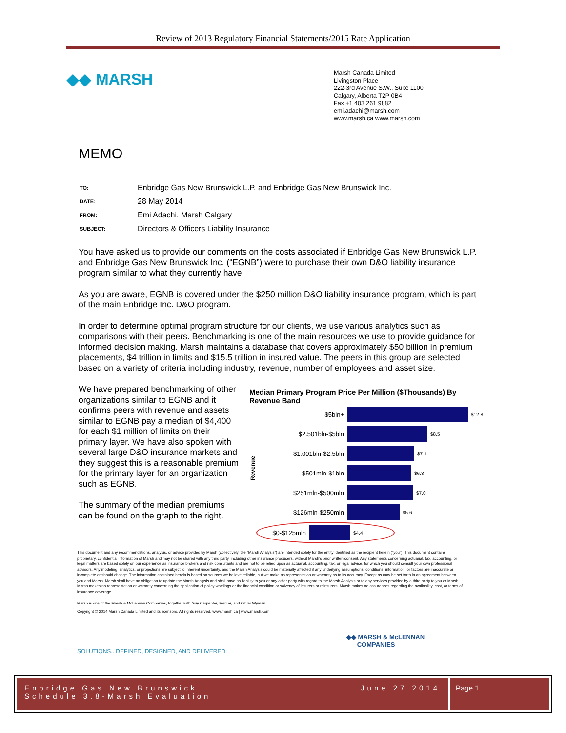Review of 2013 Regulatory Financial Statements/2015 Rate Application
◆◆ MARSH
Marsh Canada Limited
Livingston Place
222-3rd Avenue S.W., Suite 1100
Calgary, Alberta T2P 0B4
Fax +1 403 261 9882
emi.adachi@marsh.com
www.marsh.ca www.marsh.com
MEMO
| TO: | Enbridge Gas New Brunswick L.P. and Enbridge Gas New Brunswick Inc. |
| DATE: | 28 May 2014 |
| FROM: | Emi Adachi, Marsh Calgary |
| SUBJECT: | Directors & Officers Liability Insurance |
You have asked us to provide our comments on the costs associated if Enbridge Gas New Brunswick L.P. and Enbridge Gas New Brunswick Inc. (“EGNB”) were to purchase their own D&O liability insurance program similar to what they currently have.
As you are aware, EGNB is covered under the $250 million D&O liability insurance program, which is part of the main Enbridge Inc. D&O program.
In order to determine optimal program structure for our clients, we use various analytics such as comparisons with their peers. Benchmarking is one of the main resources we use to provide guidance for informed decision making. Marsh maintains a database that covers approximately $50 billion in premium placements, $4 trillion in limits and $15.5 trillion in insured value. The peers in this group are selected based on a variety of criteria including industry, revenue, number of employees and asset size.
We have prepared benchmarking of other organizations similar to EGNB and it confirms peers with revenue and assets similar to EGNB pay a median of $4,400 for each $1 million of limits on their primary layer. We have also spoken with several large D&O insurance markets and they suggest this is a reasonable premium for the primary layer for an organization such as EGNB.
The summary of the median premiums can be found on the graph to the right.
Median Primary Program Price Per Million ($Thousands) By Revenue Band
Revenue
$5bln+
$12.8
$2.501bln-$5bln
$8.5
$1.001bln-$2.5bln
$7.1
$501mln-$1bln
$6.8
$251mln-$500mln
$7.0
$126mln-$250mln
$5.6
$0-$125mln
$4.4
This document and any recommendations, analysis, or advice provided by Marsh (collectively, the “Marsh Analysis”) are intended solely for the entity identified as the recipient herein (“you”). This document contains proprietary, confidential information of Marsh and may not be shared with any third party, including other insurance producers, without Marsh’s prior written consent. Any statements concerning actuarial, tax, accounting, or legal matters are based solely on our experience as insurance brokers and risk consultants and are not to be relied upon as actuarial, accounting, tax, or legal advice, for which you should consult your own professional advisors. Any modeling, analytics, or projections are subject to inherent uncertainty, and the Marsh Analysis could be materially affected if any underlying assumptions, conditions, information, or factors are inaccurate or incomplete or should change. The information contained herein is based on sources we believe reliable, but we make no representation or warranty as to its accuracy. Except as may be set forth in an agreement between you and Marsh, Marsh shall have no obligation to update the Marsh Analysis and shall have no liability to you or any other party with regard to the Marsh Analysis or to any services provided by a third party to you or Marsh. Marsh makes no representation or warranty concerning the application of policy wordings or the financial condition or solvency of insurers or reinsurers. Marsh makes no assurances regarding the availability, cost, or terms of insurance coverage.
Marsh is one of the Marsh & McLennan Companies, together with Guy Carpenter, Mercer, and Oliver Wyman.
Copyright © 2014 Marsh Canada Limited and its licensors. All rights reserved. www.marsh.ca | www.marsh.com
◆◆ MARSH & McLENNAN
COMPANIES
SOLUTIONS...DEFINED, DESIGNED, AND DELIVERED.
Enbridge Gas New Brunswick
Schedule 3.8-Marsh Evaluation June 27 2014
Page 1